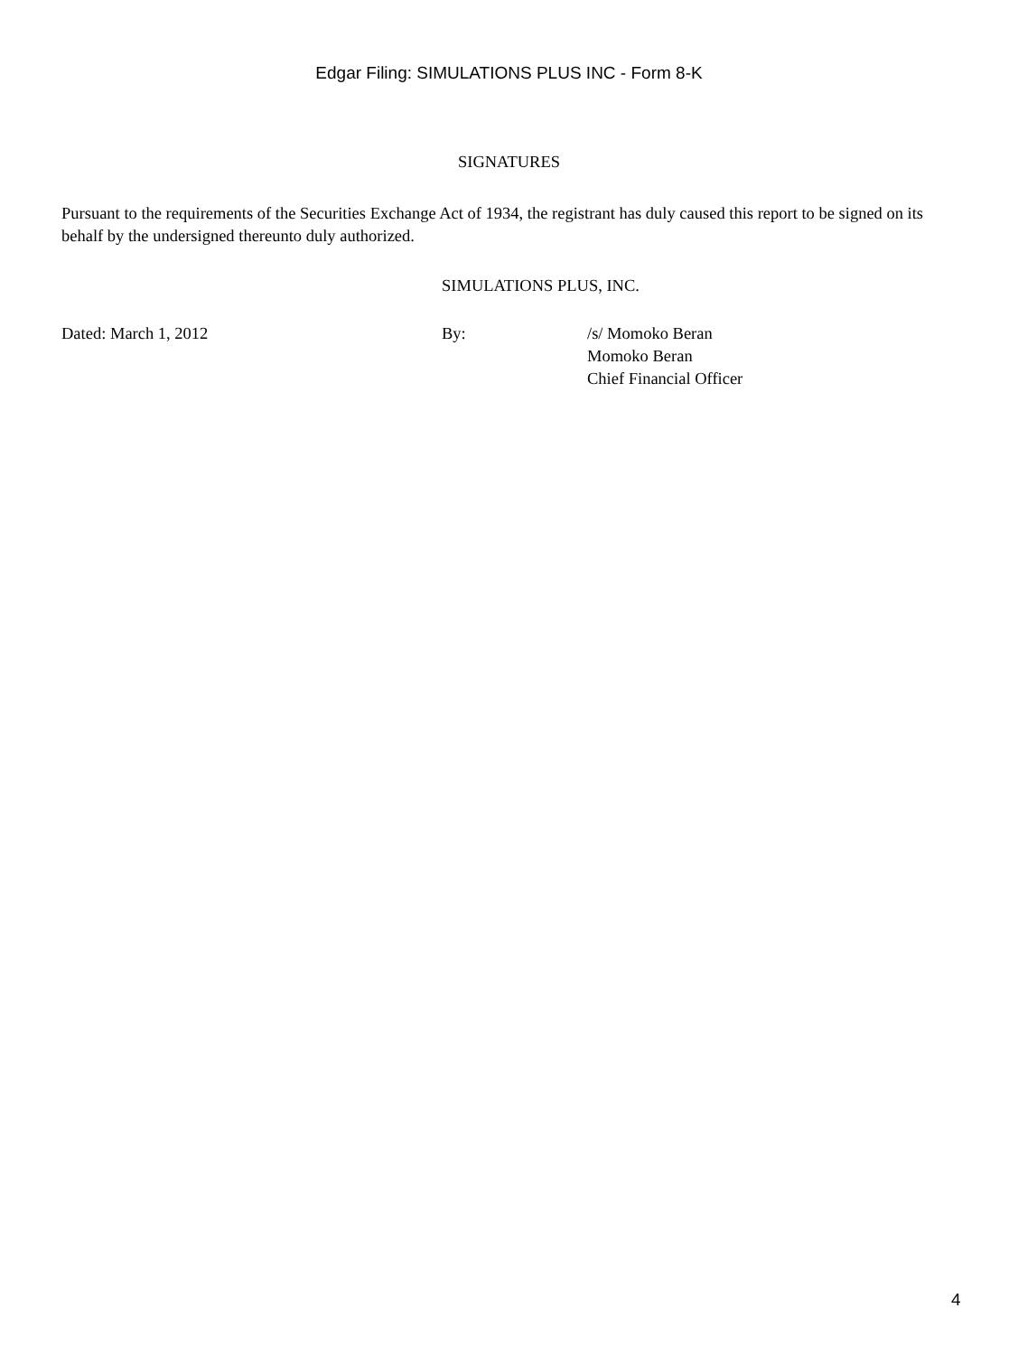Edgar Filing: SIMULATIONS PLUS INC - Form 8-K
SIGNATURES
Pursuant to the requirements of the Securities Exchange Act of 1934, the registrant has duly caused this report to be signed on its behalf by the undersigned thereunto duly authorized.
SIMULATIONS PLUS, INC.
| Dated: March 1, 2012 | By: | /s/ Momoko Beran Momoko Beran Chief Financial Officer |
4